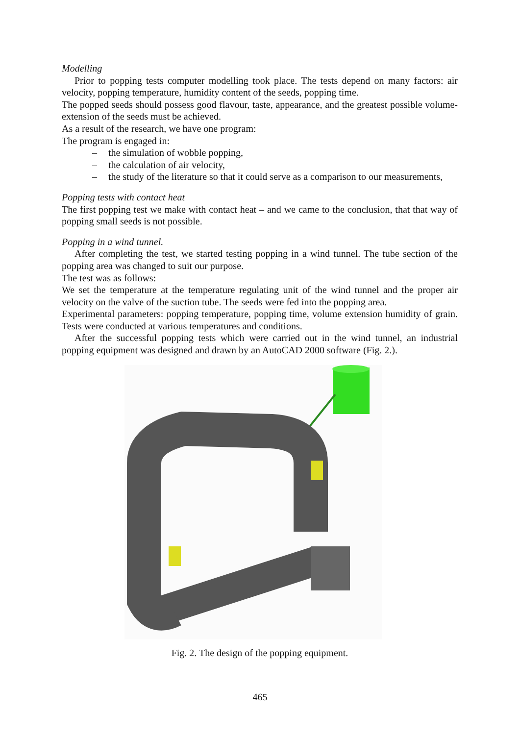Modelling
Prior to popping tests computer modelling took place. The tests depend on many factors: air velocity, popping temperature, humidity content of the seeds, popping time.
The popped seeds should possess good flavour, taste, appearance, and the greatest possible volume-extension of the seeds must be achieved.
As a result of the research, we have one program:
The program is engaged in:
– the simulation of wobble popping,
– the calculation of air velocity,
– the study of the literature so that it could serve as a comparison to our measurements,
Popping tests with contact heat
The first popping test we make with contact heat – and we came to the conclusion, that that way of popping small seeds is not possible.
Popping in a wind tunnel.
After completing the test, we started testing popping in a wind tunnel. The tube section of the popping area was changed to suit our purpose.
The test was as follows:
We set the temperature at the temperature regulating unit of the wind tunnel and the proper air velocity on the valve of the suction tube. The seeds were fed into the popping area.
Experimental parameters: popping temperature, popping time, volume extension humidity of grain. Tests were conducted at various temperatures and conditions.
After the successful popping tests which were carried out in the wind tunnel, an industrial popping equipment was designed and drawn by an AutoCAD 2000 software (Fig. 2.).
Fig. 2. The design of the popping equipment.
465